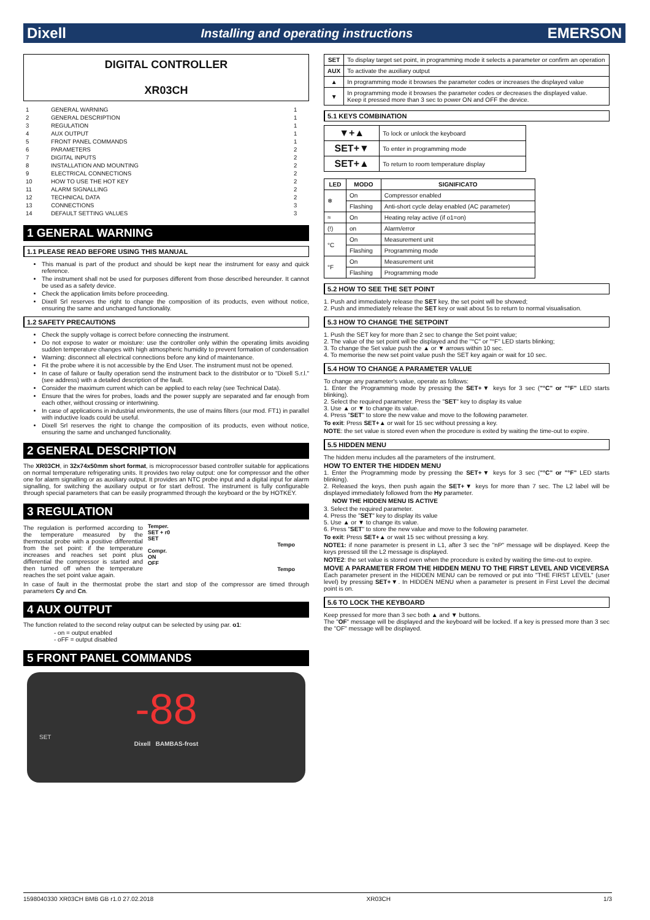Dixell Installing and operating instructions EMERSON
DIGITAL CONTROLLER
XR03CH
| 1 | GENERAL WARNING | 1 |
| 2 | GENERAL DESCRIPTION | 1 |
| 3 | REGULATION | 1 |
| 4 | AUX OUTPUT | 1 |
| 5 | FRONT PANEL COMMANDS | 1 |
| 6 | PARAMETERS | 2 |
| 7 | DIGITAL INPUTS | 2 |
| 8 | INSTALLATION AND MOUNTING | 2 |
| 9 | ELECTRICAL CONNECTIONS | 2 |
| 10 | HOW TO USE THE HOT KEY | 2 |
| 11 | ALARM SIGNALLING | 2 |
| 12 | TECHNICAL DATA | 2 |
| 13 | CONNECTIONS | 3 |
| 14 | DEFAULT SETTING VALUES | 3 |
1 GENERAL WARNING
1.1 PLEASE READ BEFORE USING THIS MANUAL
This manual is part of the product and should be kept near the instrument for easy and quick reference.
The instrument shall not be used for purposes different from those described hereunder. It cannot be used as a safety device.
Check the application limits before proceeding.
Dixell Srl reserves the right to change the composition of its products, even without notice, ensuring the same and unchanged functionality.
1.2 SAFETY PRECAUTIONS
Check the supply voltage is correct before connecting the instrument.
Do not expose to water or moisture: use the controller only within the operating limits avoiding sudden temperature changes with high atmospheric humidity to prevent formation of condensation
Warning: disconnect all electrical connections before any kind of maintenance.
Fit the probe where it is not accessible by the End User. The instrument must not be opened.
In case of failure or faulty operation send the instrument back to the distributor or to "Dixell S.r.l." (see address) with a detailed description of the fault.
Consider the maximum current which can be applied to each relay (see Technical Data).
Ensure that the wires for probes, loads and the power supply are separated and far enough from each other, without crossing or intertwining.
In case of applications in industrial environments, the use of mains filters (our mod. FT1) in parallel with inductive loads could be useful.
Dixell Srl reserves the right to change the composition of its products, even without notice, ensuring the same and unchanged functionality.
2 GENERAL DESCRIPTION
The XR03CH, in 32x74x50mm short format, is microprocessor based controller suitable for applications on normal temperature refrigerating units. It provides two relay output: one for compressor and the other one for alarm signalling or as auxiliary output. It provides an NTC probe input and a digital input for alarm signalling, for switching the auxiliary output or for start defrost. The instrument is fully configurable through special parameters that can be easily programmed through the keyboard or the by HOTKEY.
3 REGULATION
The regulation is performed according to the temperature measured by the thermostat probe with a positive differential from the set point: if the temperature increases and reaches set point plus differential the compressor is started and then turned off when the temperature reaches the set point value again.
Temper.
SET + r0
SET
Tempo
Compr.
ON
OFF
Tempo
In case of fault in the thermostat probe the start and stop of the compressor are timed through parameters Cy and Cn.
4 AUX OUTPUT
The function related to the second relay output can be selected by using par. o1:
- on = output enabled
- oFF = output disabled
5 FRONT PANEL COMMANDS
-88
SET
Dixell BAMBAS-frost
| SET | To display target set point, in programming mode it selects a parameter or confirm an operation |
| AUX | To activate the auxiliary output |
| ▲ | In programming mode it browses the parameter codes or increases the displayed value |
| ▼ | In programming mode it browses the parameter codes or decreases the displayed value. Keep it pressed more than 3 sec to power ON and OFF the device. |
5.1 KEYS COMBINATION
| ▼+▲ | To lock or unlock the keyboard |
| SET+▼ | To enter in programming mode |
| SET+▲ | To return to room temperature display |
| LED | MODO | SIGNIFICATO |
| --- | --- | --- |
| ❄ | On | Compressor enabled |
| | Flashing | Anti-short cycle delay enabled (AC parameter) |
| ≈ | On | Heating relay active (if o1=on) |
| (!) | on | Alarm/error |
| °C | On | Measurement unit |
| | Flashing | Programming mode |
| °F | On | Measurement unit |
| | Flashing | Programming mode |
5.2 HOW TO SEE THE SET POINT
1. Push and immediately release the SET key, the set point will be showed;
2. Push and immediately release the SET key or wait about 5s to return to normal visualisation.
5.3 HOW TO CHANGE THE SETPOINT
1. Push the SET key for more than 2 sec to change the Set point value;
2. The value of the set point will be displayed and the "°C" or "°F" LED starts blinking;
3. To change the Set value push the ▲ or ▼ arrows within 10 sec.
4. To memorise the new set point value push the SET key again or wait for 10 sec.
5.4 HOW TO CHANGE A PARAMETER VALUE
To change any parameter's value, operate as follows:
1. Enter the Programming mode by pressing the SET+▼ keys for 3 sec ("°C" or "°F" LED starts blinking).
2. Select the required parameter. Press the "SET" key to display its value
3. Use ▲ or ▼ to change its value.
4. Press "SET" to store the new value and move to the following parameter.
To exit: Press SET+▲ or wait for 15 sec without pressing a key.
NOTE: the set value is stored even when the procedure is exited by waiting the time-out to expire.
5.5 HIDDEN MENU
The hidden menu includes all the parameters of the instrument.
HOW TO ENTER THE HIDDEN MENU
1. Enter the Programming mode by pressing the SET+▼ keys for 3 sec ("°C" or "°F" LED starts blinking).
2. Released the keys, then push again the SET+▼ keys for more than 7 sec. The L2 label will be displayed immediately followed from the Hy parameter.
NOW THE HIDDEN MENU IS ACTIVE
3. Select the required parameter.
4. Press the "SET" key to display its value
5. Use ▲ or ▼ to change its value.
6. Press "SET" to store the new value and move to the following parameter.
To exit: Press SET+▲ or wait 15 sec without pressing a key.
NOTE1: if none parameter is present in L1, after 3 sec the "nP" message will be displayed. Keep the keys pressed till the L2 message is displayed.
NOTE2: the set value is stored even when the procedure is exited by waiting the time-out to expire.
MOVE A PARAMETER FROM THE HIDDEN MENU TO THE FIRST LEVEL AND VICEVERSA
Each parameter present in the HIDDEN MENU can be removed or put into "THE FIRST LEVEL" (user level) by pressing SET+▼. In HIDDEN MENU when a parameter is present in First Level the decimal point is on.
5.6 TO LOCK THE KEYBOARD
Keep pressed for more than 3 sec both ▲ and ▼ buttons.
The "OF" message will be displayed and the keyboard will be locked. If a key is pressed more than 3 sec the "OF" message will be displayed.
1598040330 XR03CH BMB GB r1.0 27.02.2018 XR03CH 1/3